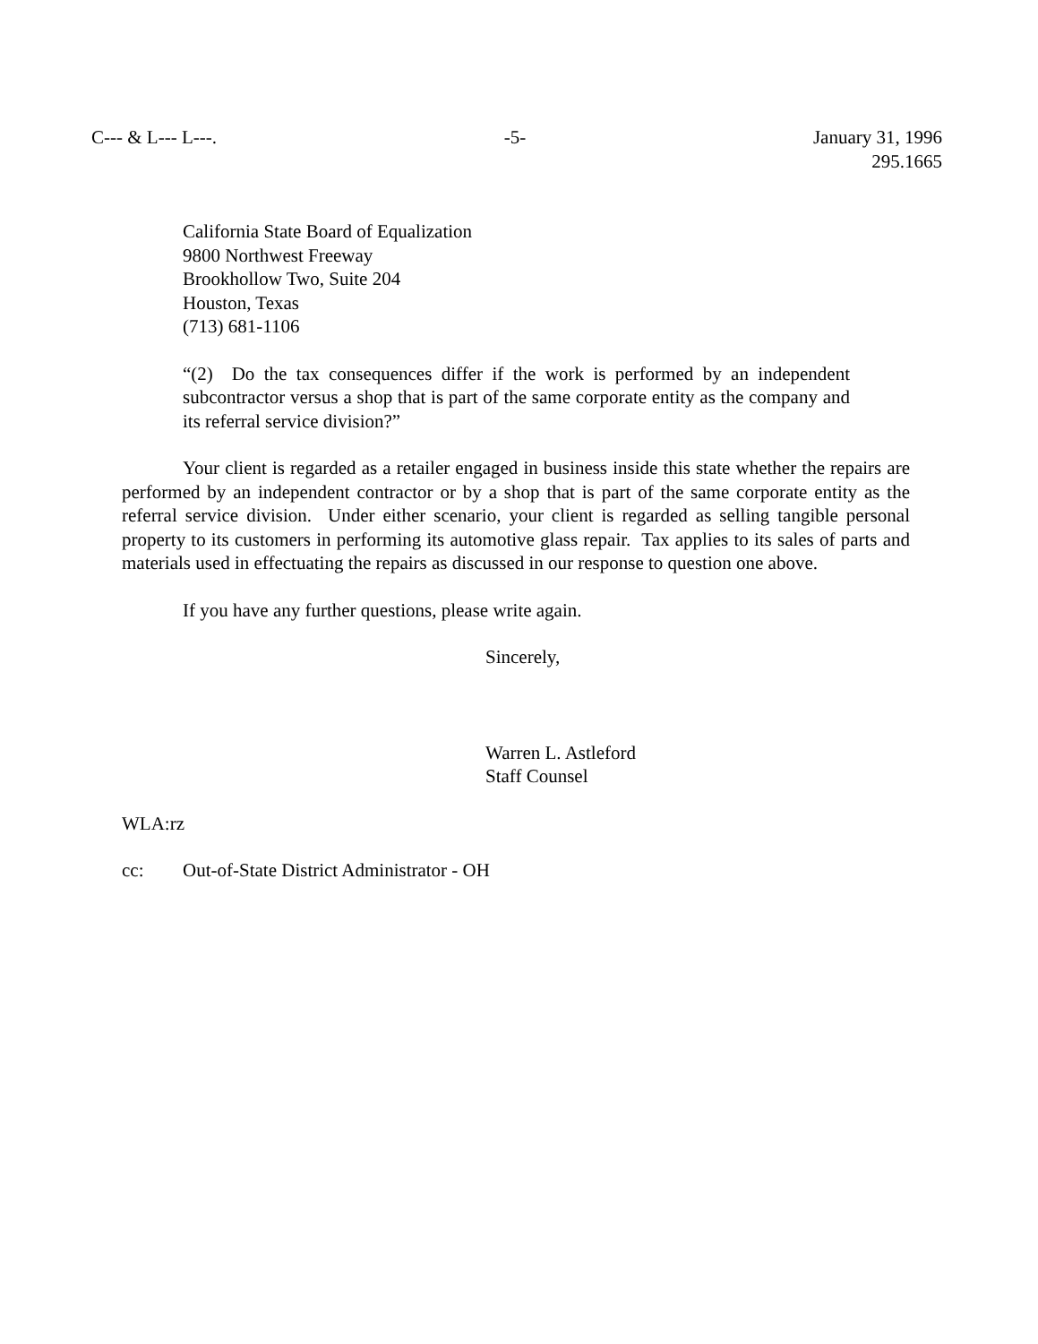C--- & L--- L---. -5- January 31, 1996
295.1665
California State Board of Equalization
9800 Northwest Freeway
Brookhollow Two, Suite 204
Houston, Texas
(713) 681-1106
“(2) Do the tax consequences differ if the work is performed by an independent subcontractor versus a shop that is part of the same corporate entity as the company and its referral service division?”
Your client is regarded as a retailer engaged in business inside this state whether the repairs are performed by an independent contractor or by a shop that is part of the same corporate entity as the referral service division. Under either scenario, your client is regarded as selling tangible personal property to its customers in performing its automotive glass repair. Tax applies to its sales of parts and materials used in effectuating the repairs as discussed in our response to question one above.
If you have any further questions, please write again.
Sincerely,
Warren L. Astleford
Staff Counsel
WLA:rz
cc: Out-of-State District Administrator - OH